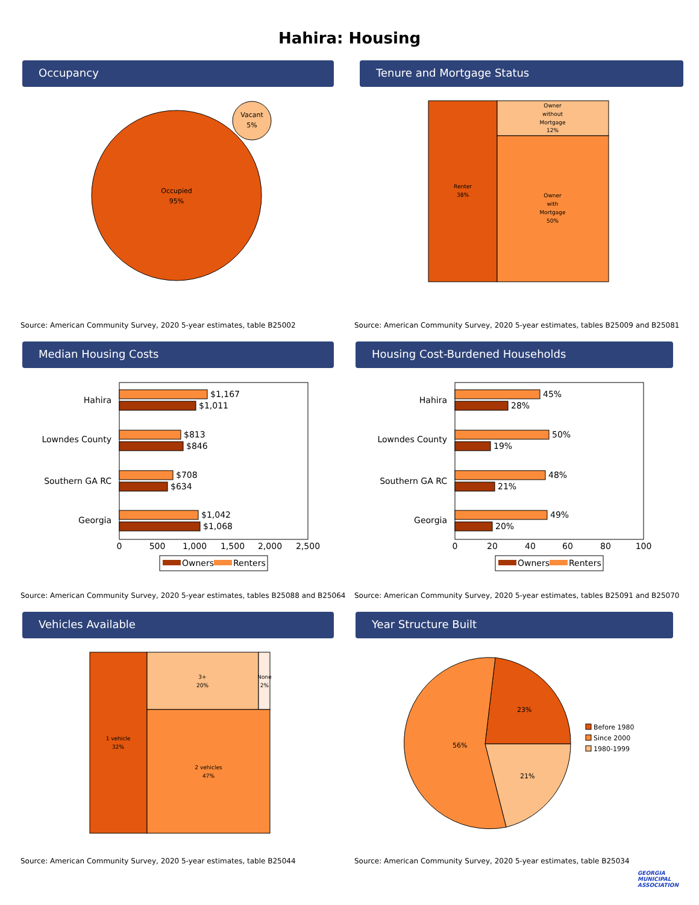Hahira: Housing
Occupancy
Occupied
95%
Vacant
5%
Source: American Community Survey, 2020 5-year estimates, table B25002
Tenure and Mortgage Status
Renter
38%
Owner
without
Mortgage
12%
Owner
with
Mortgage
50%
Source: American Community Survey, 2020 5-year estimates, tables B25009 and B25081
Median Housing Costs
Hahira
Lowndes County
Southern GA RC
Georgia
$1,167
$1,011
$813
$846
$708
$634
$1,042
$1,068
0
500
1,000
1,500
2,000
2,500
Owners
Renters
Source: American Community Survey, 2020 5-year estimates, tables B25088 and B25064
Housing Cost-Burdened Households
Hahira
Lowndes County
Southern GA RC
Georgia
45%
28%
50%
19%
48%
21%
49%
20%
0
20
40
60
80
100
Owners
Renters
Source: American Community Survey, 2020 5-year estimates, tables B25091 and B25070
Vehicles Available
1 vehicle
32%
3+
20%
None
2%
2 vehicles
47%
Source: American Community Survey, 2020 5-year estimates, table B25044
Year Structure Built
23%
21%
56%
Before 1980
Since 2000
1980-1999
Source: American Community Survey, 2020 5-year estimates, table B25034
GEORGIA
MUNICIPAL
ASSOCIATION